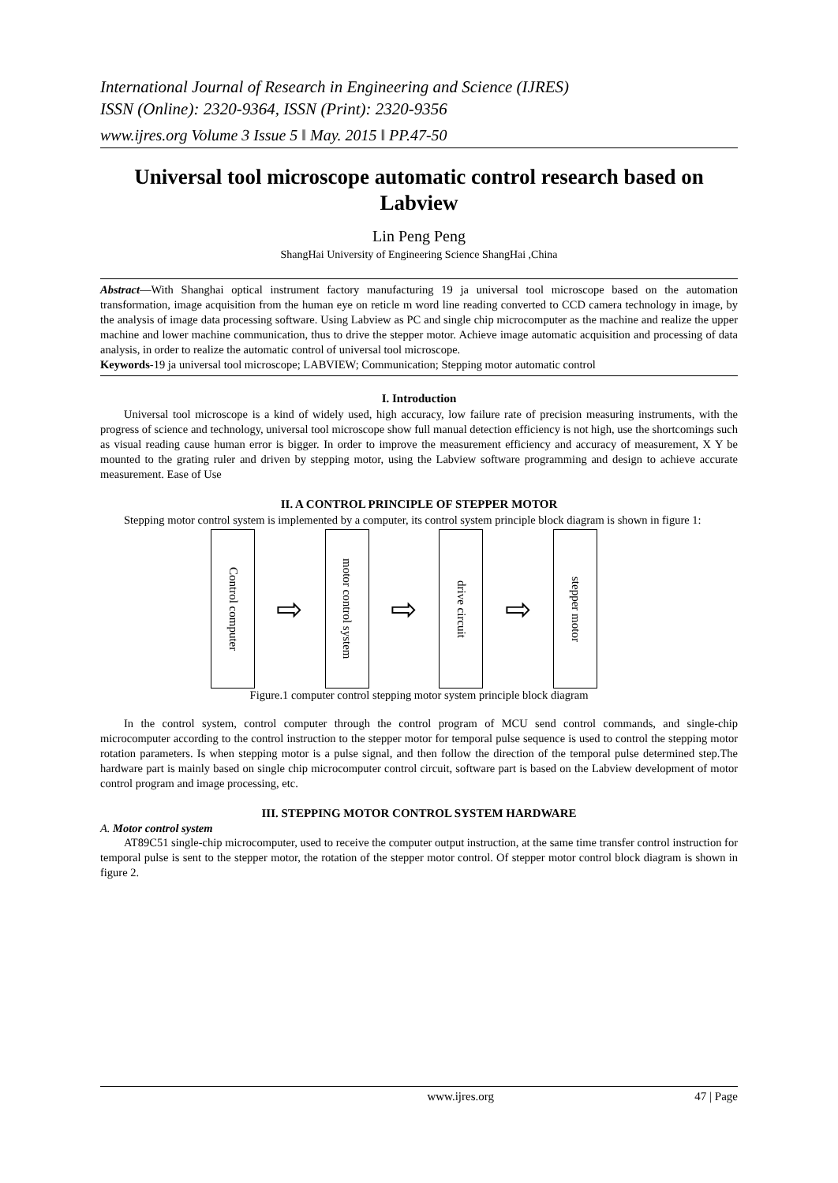International Journal of Research in Engineering and Science (IJRES)
ISSN (Online): 2320-9364, ISSN (Print): 2320-9356
www.ijres.org Volume 3 Issue 5 ǁ May. 2015 ǁ PP.47-50
Universal tool microscope automatic control research based on Labview
Lin Peng Peng
ShangHai University of Engineering Science ShangHai ,China
Abstract—With Shanghai optical instrument factory manufacturing 19 ja universal tool microscope based on the automation transformation, image acquisition from the human eye on reticle m word line reading converted to CCD camera technology in image, by the analysis of image data processing software. Using Labview as PC and single chip microcomputer as the machine and realize the upper machine and lower machine communication, thus to drive the stepper motor. Achieve image automatic acquisition and processing of data analysis, in order to realize the automatic control of universal tool microscope.
Keywords-19 ja universal tool microscope; LABVIEW; Communication; Stepping motor automatic control
I. Introduction
Universal tool microscope is a kind of widely used, high accuracy, low failure rate of precision measuring instruments, with the progress of science and technology, universal tool microscope show full manual detection efficiency is not high, use the shortcomings such as visual reading cause human error is bigger. In order to improve the measurement efficiency and accuracy of measurement, X Y be mounted to the grating ruler and driven by stepping motor, using the Labview software programming and design to achieve accurate measurement. Ease of Use
II. A CONTROL PRINCIPLE OF STEPPER MOTOR
Stepping motor control system is implemented by a computer, its control system principle block diagram is shown in figure 1:
Control computer
⇨
motor control system
⇨
drive circuit
⇨
stepper motor
Figure.1 computer control stepping motor system principle block diagram
In the control system, control computer through the control program of MCU send control commands, and single-chip microcomputer according to the control instruction to the stepper motor for temporal pulse sequence is used to control the stepping motor rotation parameters. Is when stepping motor is a pulse signal, and then follow the direction of the temporal pulse determined step.The hardware part is mainly based on single chip microcomputer control circuit, software part is based on the Labview development of motor control program and image processing, etc.
III. STEPPING MOTOR CONTROL SYSTEM HARDWARE
A. Motor control system
AT89C51 single-chip microcomputer, used to receive the computer output instruction, at the same time transfer control instruction for temporal pulse is sent to the stepper motor, the rotation of the stepper motor control. Of stepper motor control block diagram is shown in figure 2.
www.ijres.org 47 | Page